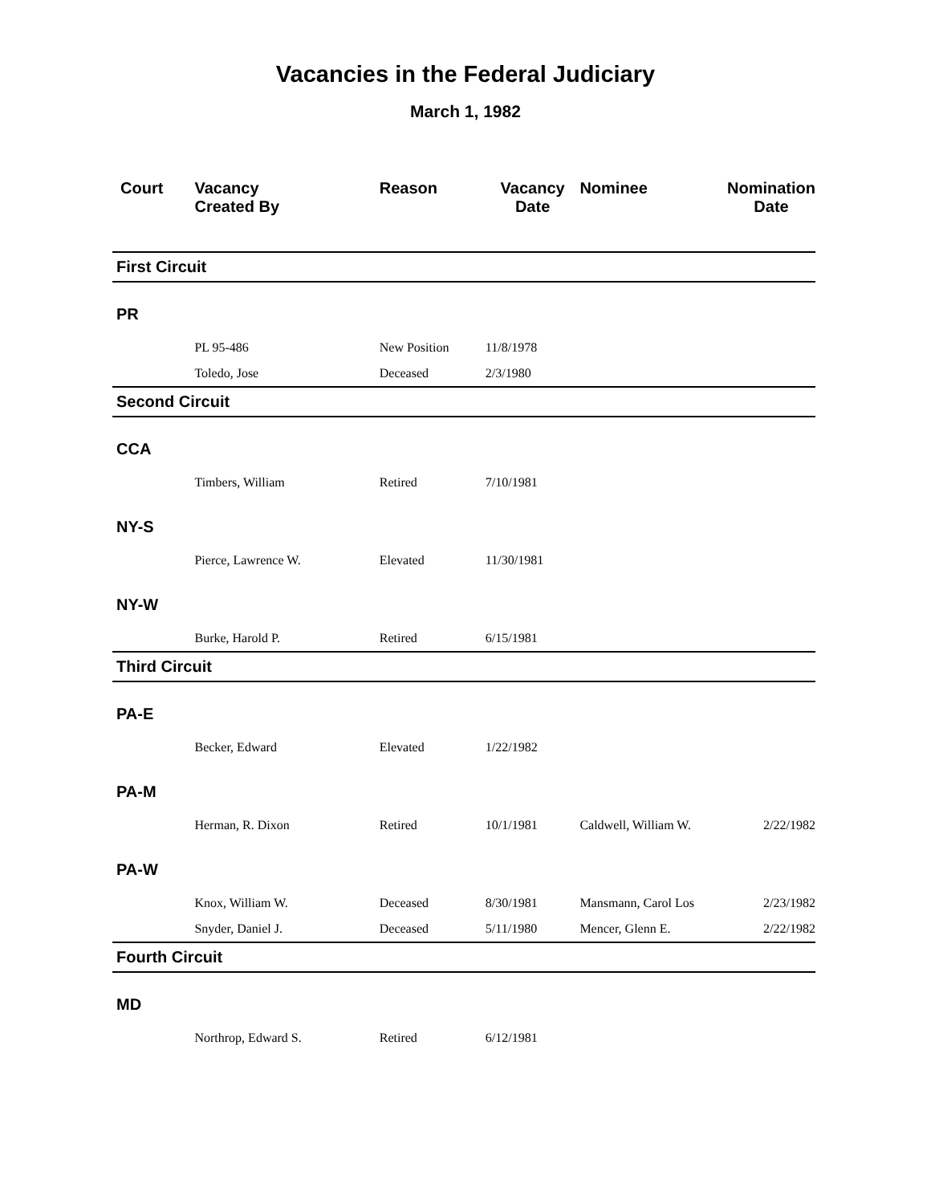Vacancies in the Federal Judiciary
March 1, 1982
| Court | Vacancy Created By | Reason | Vacancy Date | Nominee | Nomination Date |
| --- | --- | --- | --- | --- | --- |
| First Circuit | | | | | |
| PR | | | | | |
| | PL 95-486 | New Position | 11/8/1978 | | |
| | Toledo, Jose | Deceased | 2/3/1980 | | |
| Second Circuit | | | | | |
| CCA | | | | | |
| | Timbers, William | Retired | 7/10/1981 | | |
| NY-S | | | | | |
| | Pierce, Lawrence W. | Elevated | 11/30/1981 | | |
| NY-W | | | | | |
| | Burke, Harold P. | Retired | 6/15/1981 | | |
| Third Circuit | | | | | |
| PA-E | | | | | |
| | Becker, Edward | Elevated | 1/22/1982 | | |
| PA-M | | | | | |
| | Herman, R. Dixon | Retired | 10/1/1981 | Caldwell, William W. | 2/22/1982 |
| PA-W | | | | | |
| | Knox, William W. | Deceased | 8/30/1981 | Mansmann, Carol Los | 2/23/1982 |
| | Snyder, Daniel J. | Deceased | 5/11/1980 | Mencer, Glenn E. | 2/22/1982 |
| Fourth Circuit | | | | | |
| MD | | | | | |
| | Northrop, Edward S. | Retired | 6/12/1981 | | |